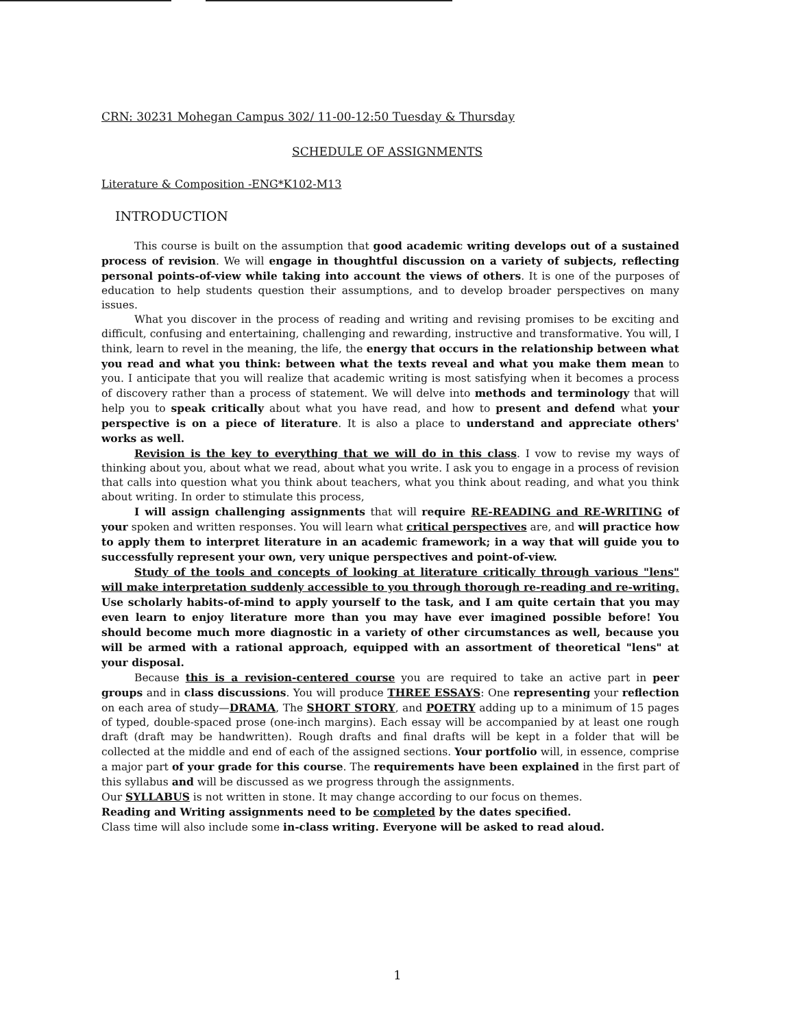CRN: 30231 Mohegan Campus 302/ 11-00-12:50 Tuesday & Thursday
SCHEDULE OF ASSIGNMENTS
Literature & Composition -ENG*K102-M13
INTRODUCTION
This course is built on the assumption that good academic writing develops out of a sustained process of revision. We will engage in thoughtful discussion on a variety of subjects, reflecting personal points-of-view while taking into account the views of others. It is one of the purposes of education to help students question their assumptions, and to develop broader perspectives on many issues.
What you discover in the process of reading and writing and revising promises to be exciting and difficult, confusing and entertaining, challenging and rewarding, instructive and transformative. You will, I think, learn to revel in the meaning, the life, the energy that occurs in the relationship between what you read and what you think: between what the texts reveal and what you make them mean to you. I anticipate that you will realize that academic writing is most satisfying when it becomes a process of discovery rather than a process of statement. We will delve into methods and terminology that will help you to speak critically about what you have read, and how to present and defend what your perspective is on a piece of literature. It is also a place to understand and appreciate others' works as well.
Revision is the key to everything that we will do in this class. I vow to revise my ways of thinking about you, about what we read, about what you write. I ask you to engage in a process of revision that calls into question what you think about teachers, what you think about reading, and what you think about writing. In order to stimulate this process,
I will assign challenging assignments that will require RE-READING and RE-WRITING of your spoken and written responses. You will learn what critical perspectives are, and will practice how to apply them to interpret literature in an academic framework; in a way that will guide you to successfully represent your own, very unique perspectives and point-of-view.
Study of the tools and concepts of looking at literature critically through various "lens" will make interpretation suddenly accessible to you through thorough re-reading and re-writing. Use scholarly habits-of-mind to apply yourself to the task, and I am quite certain that you may even learn to enjoy literature more than you may have ever imagined possible before! You should become much more diagnostic in a variety of other circumstances as well, because you will be armed with a rational approach, equipped with an assortment of theoretical "lens" at your disposal.
Because this is a revision-centered course you are required to take an active part in peer groups and in class discussions. You will produce THREE ESSAYS: One representing your reflection on each area of study—DRAMA, The SHORT STORY, and POETRY adding up to a minimum of 15 pages of typed, double-spaced prose (one-inch margins). Each essay will be accompanied by at least one rough draft (draft may be handwritten). Rough drafts and final drafts will be kept in a folder that will be collected at the middle and end of each of the assigned sections. Your portfolio will, in essence, comprise a major part of your grade for this course. The requirements have been explained in the first part of this syllabus and will be discussed as we progress through the assignments.
Our SYLLABUS is not written in stone. It may change according to our focus on themes.
Reading and Writing assignments need to be completed by the dates specified.
Class time will also include some in-class writing. Everyone will be asked to read aloud.
1